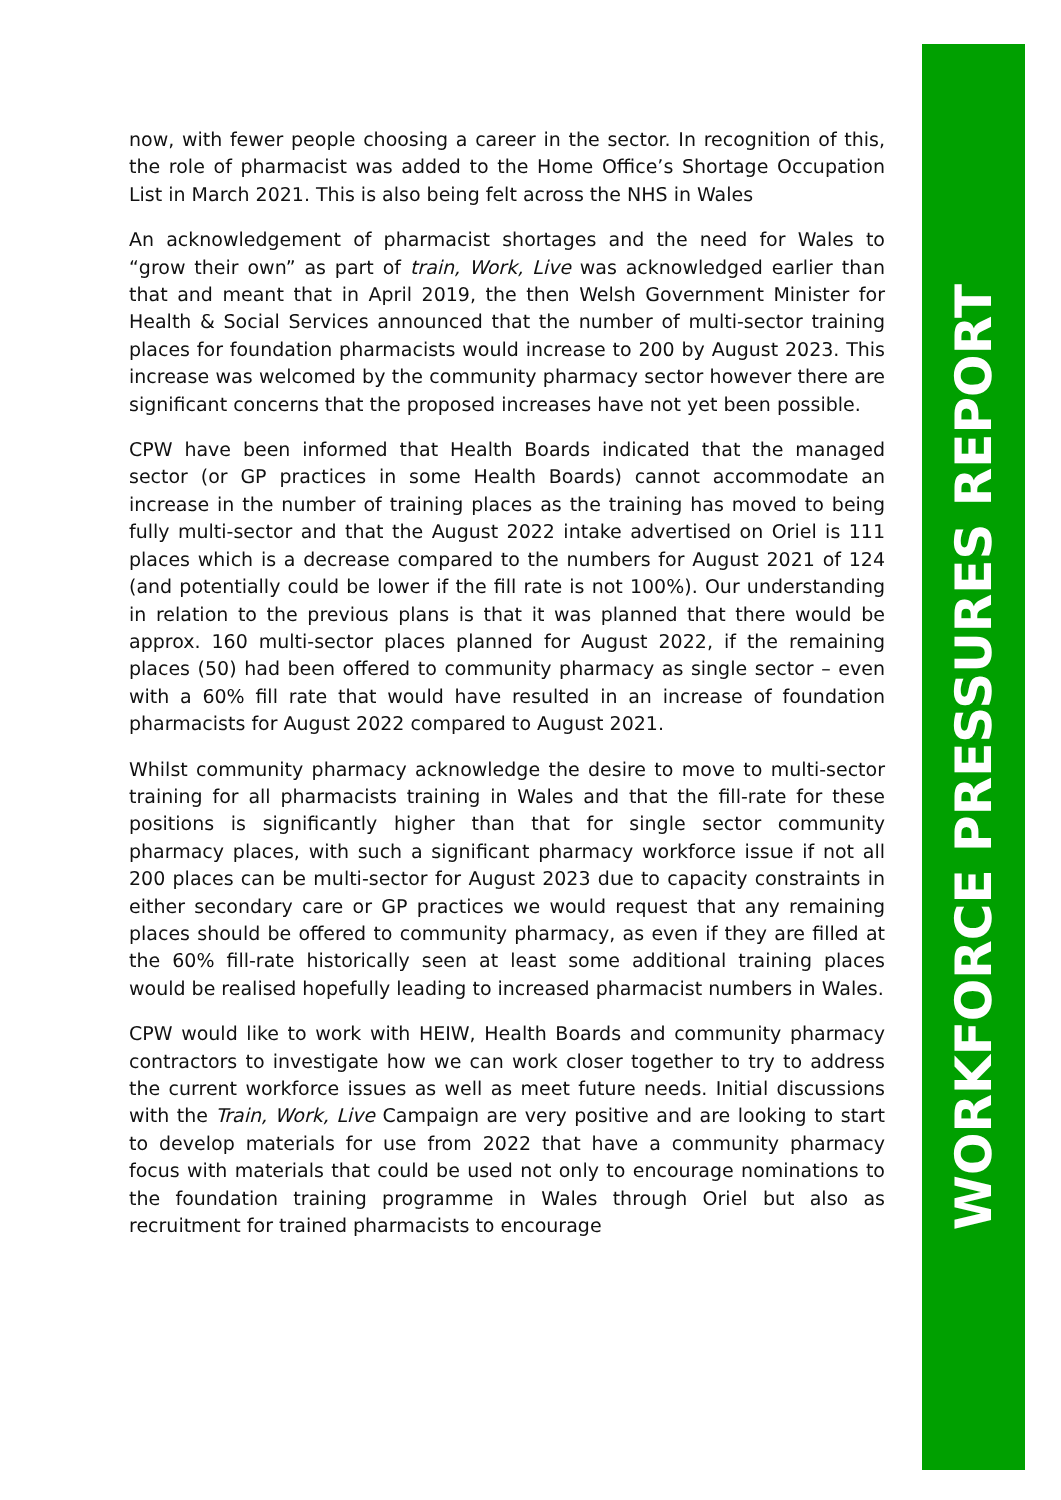now, with fewer people choosing a career in the sector. In recognition of this, the role of pharmacist was added to the Home Office’s Shortage Occupation List in March 2021. This is also being felt across the NHS in Wales
An acknowledgement of pharmacist shortages and the need for Wales to “grow their own” as part of train, Work, Live was acknowledged earlier than that and meant that in April 2019, the then Welsh Government Minister for Health & Social Services announced that the number of multi-sector training places for foundation pharmacists would increase to 200 by August 2023. This increase was welcomed by the community pharmacy sector however there are significant concerns that the proposed increases have not yet been possible.
CPW have been informed that Health Boards indicated that the managed sector (or GP practices in some Health Boards) cannot accommodate an increase in the number of training places as the training has moved to being fully multi-sector and that the August 2022 intake advertised on Oriel is 111 places which is a decrease compared to the numbers for August 2021 of 124 (and potentially could be lower if the fill rate is not 100%). Our understanding in relation to the previous plans is that it was planned that there would be approx. 160 multi-sector places planned for August 2022, if the remaining places (50) had been offered to community pharmacy as single sector – even with a 60% fill rate that would have resulted in an increase of foundation pharmacists for August 2022 compared to August 2021.
Whilst community pharmacy acknowledge the desire to move to multi-sector training for all pharmacists training in Wales and that the fill-rate for these positions is significantly higher than that for single sector community pharmacy places, with such a significant pharmacy workforce issue if not all 200 places can be multi-sector for August 2023 due to capacity constraints in either secondary care or GP practices we would request that any remaining places should be offered to community pharmacy, as even if they are filled at the 60% fill-rate historically seen at least some additional training places would be realised hopefully leading to increased pharmacist numbers in Wales.
CPW would like to work with HEIW, Health Boards and community pharmacy contractors to investigate how we can work closer together to try to address the current workforce issues as well as meet future needs. Initial discussions with the Train, Work, Live Campaign are very positive and are looking to start to develop materials for use from 2022 that have a community pharmacy focus with materials that could be used not only to encourage nominations to the foundation training programme in Wales through Oriel but also as recruitment for trained pharmacists to encourage
WORKFORCE PRESSURES REPORT